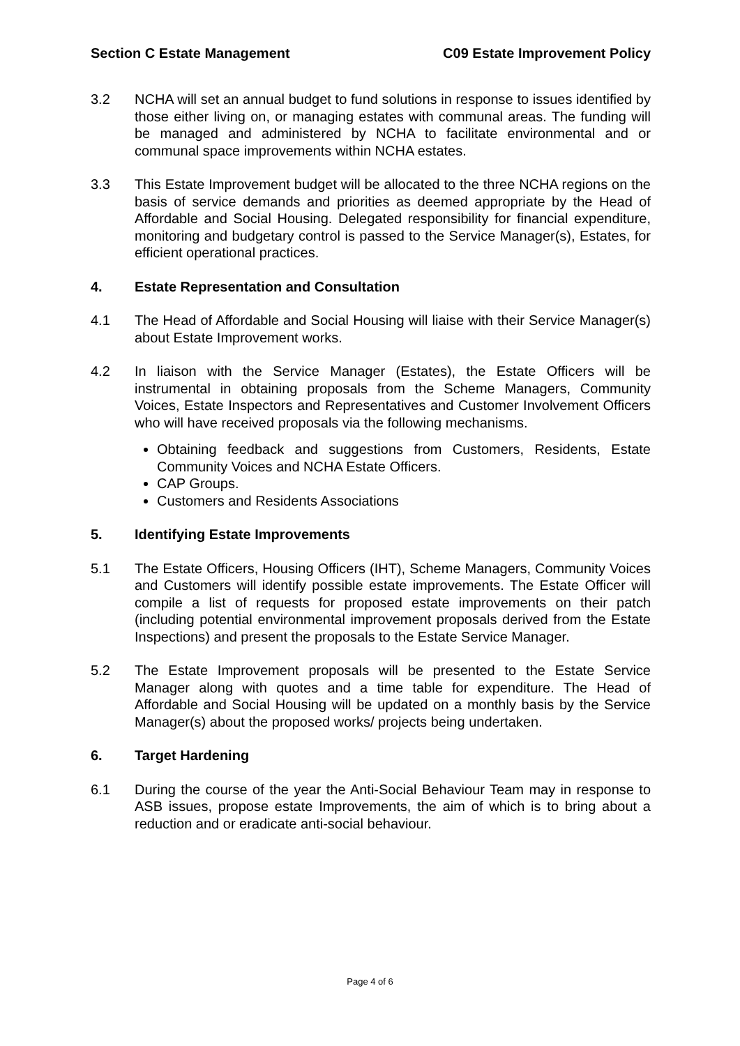Section C Estate Management C09 Estate Improvement Policy
3.2 NCHA will set an annual budget to fund solutions in response to issues identified by those either living on, or managing estates with communal areas. The funding will be managed and administered by NCHA to facilitate environmental and or communal space improvements within NCHA estates.
3.3 This Estate Improvement budget will be allocated to the three NCHA regions on the basis of service demands and priorities as deemed appropriate by the Head of Affordable and Social Housing. Delegated responsibility for financial expenditure, monitoring and budgetary control is passed to the Service Manager(s), Estates, for efficient operational practices.
4. Estate Representation and Consultation
4.1 The Head of Affordable and Social Housing will liaise with their Service Manager(s) about Estate Improvement works.
4.2 In liaison with the Service Manager (Estates), the Estate Officers will be instrumental in obtaining proposals from the Scheme Managers, Community Voices, Estate Inspectors and Representatives and Customer Involvement Officers who will have received proposals via the following mechanisms.
Obtaining feedback and suggestions from Customers, Residents, Estate Community Voices and NCHA Estate Officers.
CAP Groups.
Customers and Residents Associations
5. Identifying Estate Improvements
5.1 The Estate Officers, Housing Officers (IHT), Scheme Managers, Community Voices and Customers will identify possible estate improvements. The Estate Officer will compile a list of requests for proposed estate improvements on their patch (including potential environmental improvement proposals derived from the Estate Inspections) and present the proposals to the Estate Service Manager.
5.2 The Estate Improvement proposals will be presented to the Estate Service Manager along with quotes and a time table for expenditure. The Head of Affordable and Social Housing will be updated on a monthly basis by the Service Manager(s) about the proposed works/ projects being undertaken.
6. Target Hardening
6.1 During the course of the year the Anti-Social Behaviour Team may in response to ASB issues, propose estate Improvements, the aim of which is to bring about a reduction and or eradicate anti-social behaviour.
Page 4 of 6